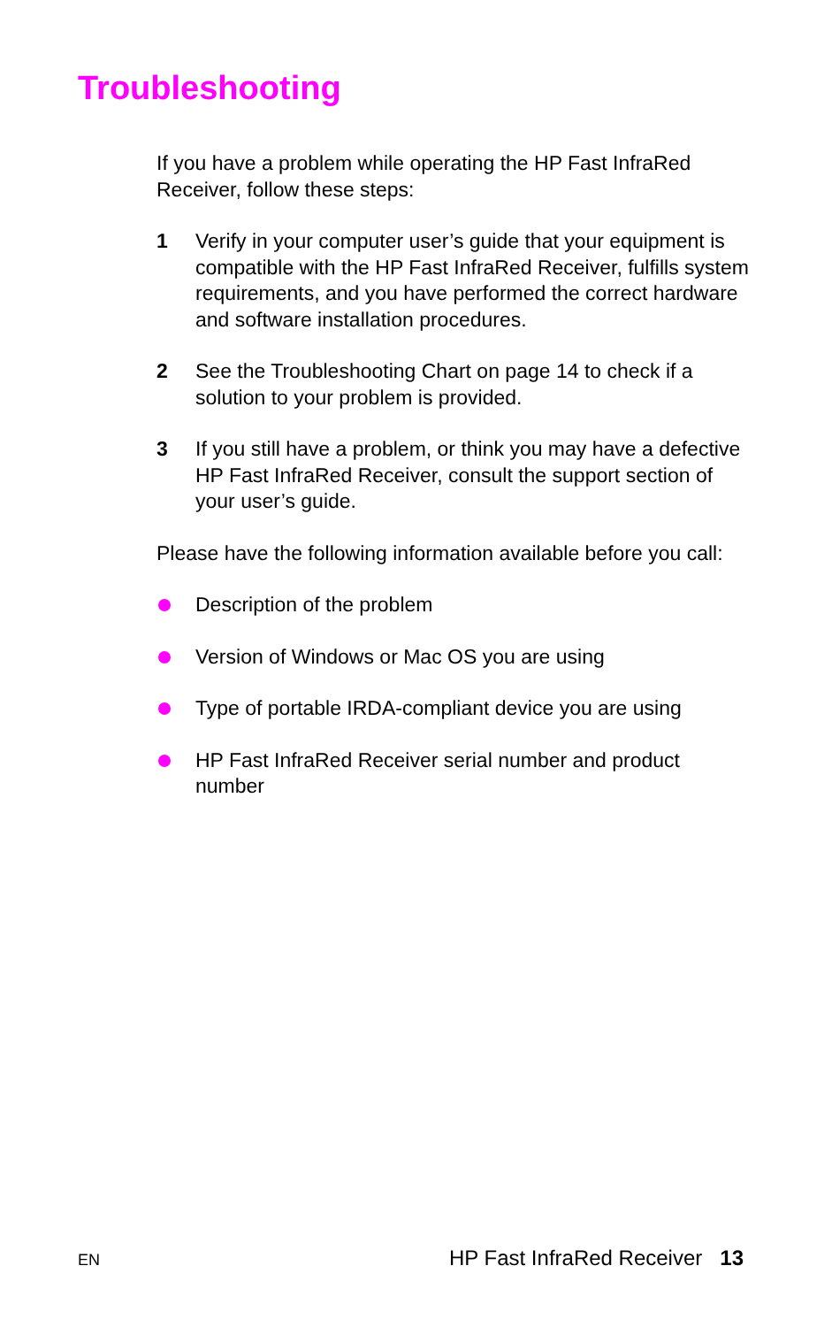Troubleshooting
If you have a problem while operating the HP Fast InfraRed Receiver, follow these steps:
1 Verify in your computer user’s guide that your equipment is compatible with the HP Fast InfraRed Receiver, fulfills system requirements, and you have performed the correct hardware and software installation procedures.
2 See the Troubleshooting Chart on page 14 to check if a solution to your problem is provided.
3 If you still have a problem, or think you may have a defective HP Fast InfraRed Receiver, consult the support section of your user’s guide.
Please have the following information available before you call:
Description of the problem
Version of Windows or Mac OS you are using
Type of portable IRDA-compliant device you are using
HP Fast InfraRed Receiver serial number and product number
EN HP Fast InfraRed Receiver 13